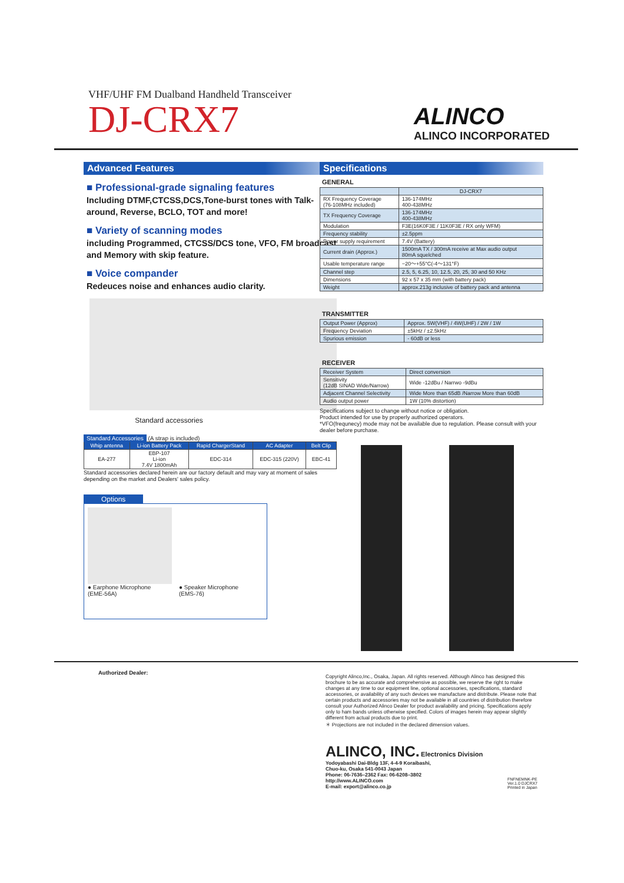VHF/UHF FM Dualband Handheld Transceiver
DJ-CRX7
ALINCO
ALINCO INCORPORATED
Advanced Features
■ Professional-grade signaling features
Including DTMF,CTCSS,DCS,Tone-burst tones with Talk-around, Reverse, BCLO, TOT and more!
■ Variety of scanning modes
including Programmed, CTCSS/DCS tone, VFO, FM broadcast and Memory with skip feature.
■ Voice compander
Redeuces noise and enhances audio clarity.
Standard accessories
Standard Accessories (A strap is included)
| Whip antenna | Li-ion Battery Pack | Rapid ChargerStand | AC Adapter | Belt Clip |
| EA-277 | EBP-107 Li-ion 7.4V 1800mAh | EDC-314 | EDC-315 (220V) | EBC-41 |
Standard accessories declared herein are our factory default and may vary at moment of sales depending on the market and Dealers' sales policy.
Options
● Earphone Microphone
(EME-56A)
● Speaker Microphone
(EMS-76)
Specifications
GENERAL
| | DJ-CRX7 |
| RX Frequency Coverage (76-108MHz included) | 136-174MHz 400-438MHz |
| TX Frequency Coverage | 136-174MHz 400-438MHz |
| Modulation | F3E(16K0F3E / 11K0F3E / RX only WFM) |
| Frequency stability | ±2.5ppm |
| Power supply requirement | 7.4V (Battery) |
| Current drain (Approx.) | 1500mA TX / 300mA receive at Max audio output 80mA squelched |
| Usable temperature range | −20〜+55°C(-4〜131°F) |
| Channel step | 2.5, 5, 6.25, 10, 12.5, 20, 25, 30 and 50 KHz |
| Dimensions | 92 x 57 x 35 mm (with battery pack) |
| Weight | approx.213g inclusive of battery pack and antenna |
TRANSMITTER
| Output Power (Approx) | Approx. 5W(VHF) / 4W(UHF) / 2W / 1W |
| Frequency Deviation | ±5kHz / ±2.5kHz |
| Spurious emission | - 60dB or less |
RECEIVER
| Receiver System | Direct conversion |
| Sensitivity (12dB SINAD Wide/Narrow) | Wide -12dBu / Narrwo -9dBu |
| Adjacent Channel Selectivity | Wide More than 65dB /Narrow More than 60dB |
| Audio output power | 1W (10% distortion) |
Specifications subject to change without notice or obligation.
Product intended for use by properly authorized operators.
*VFO(frequnecy) mode may not be available due to regulation. Please consult with your dealer before purchase.
Authorized Dealer:
Copyright Alinco,Inc., Osaka, Japan. All rights reserved. Although Alinco has designed this brochure to be as accurate and comprehensive as possible, we reserve the right to make changes at any time to our equipment line, optional accessories, specifications, standard accessories, or availability of any such devices we manufacture and distribute. Please note that certain products and accessories may not be available in all countries of distribution therefore consult your Authorized Alinco Dealer for product availability and pricing. Specifications apply only to ham bands unless otherwise specified. Colors of images herein may appear slightly different from actual products due to print.
＊ Projections are not included in the declared dimension values.
ALINCO, INC. Electronics Division
Yodoyabashi Dai-Bldg 13F, 4-4-9 Koraibashi,
Chuo-ku, Osaka 541-0043 Japan
Phone: 06-7636–2362 Fax: 06-6208–3802
http://www.ALINCO.com
E-mail: export@alinco.co.jp
FNFNEMNK-PE
Ver.1.0 DJCRX7
Printed in Japan